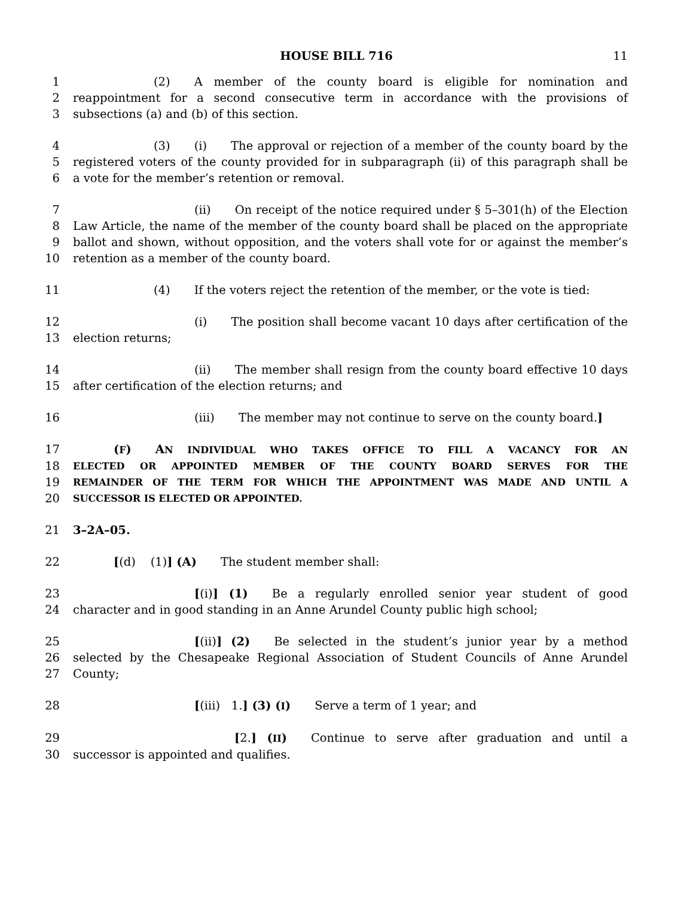HOUSE BILL 716 11
1 (2) A member of the county board is eligible for nomination and
2 reappointment for a second consecutive term in accordance with the provisions of
3 subsections (a) and (b) of this section.
4 (3) (i) The approval or rejection of a member of the county board by the
5 registered voters of the county provided for in subparagraph (ii) of this paragraph shall be
6 a vote for the member’s retention or removal.
7 (ii) On receipt of the notice required under § 5–301(h) of the Election
8 Law Article, the name of the member of the county board shall be placed on the appropriate
9 ballot and shown, without opposition, and the voters shall vote for or against the member’s
10 retention as a member of the county board.
11 (4) If the voters reject the retention of the member, or the vote is tied:
12 (i) The position shall become vacant 10 days after certification of the
13 election returns;
14 (ii) The member shall resign from the county board effective 10 days
15 after certification of the election returns; and
16 (iii) The member may not continue to serve on the county board.]
17 (F) AN INDIVIDUAL WHO TAKES OFFICE TO FILL A VACANCY FOR AN
18 ELECTED OR APPOINTED MEMBER OF THE COUNTY BOARD SERVES FOR THE
19 REMAINDER OF THE TERM FOR WHICH THE APPOINTMENT WAS MADE AND UNTIL A
20 SUCCESSOR IS ELECTED OR APPOINTED.
21 3–2A–05.
22 [(d) (1)] (A) The student member shall:
23 [(i)] (1) Be a regularly enrolled senior year student of good
24 character and in good standing in an Anne Arundel County public high school;
25 [(ii)] (2) Be selected in the student’s junior year by a method
26 selected by the Chesapeake Regional Association of Student Councils of Anne Arundel
27 County;
28 [(iii) 1.] (3) (I) Serve a term of 1 year; and
29 [2.] (II) Continue to serve after graduation and until a
30 successor is appointed and qualifies.